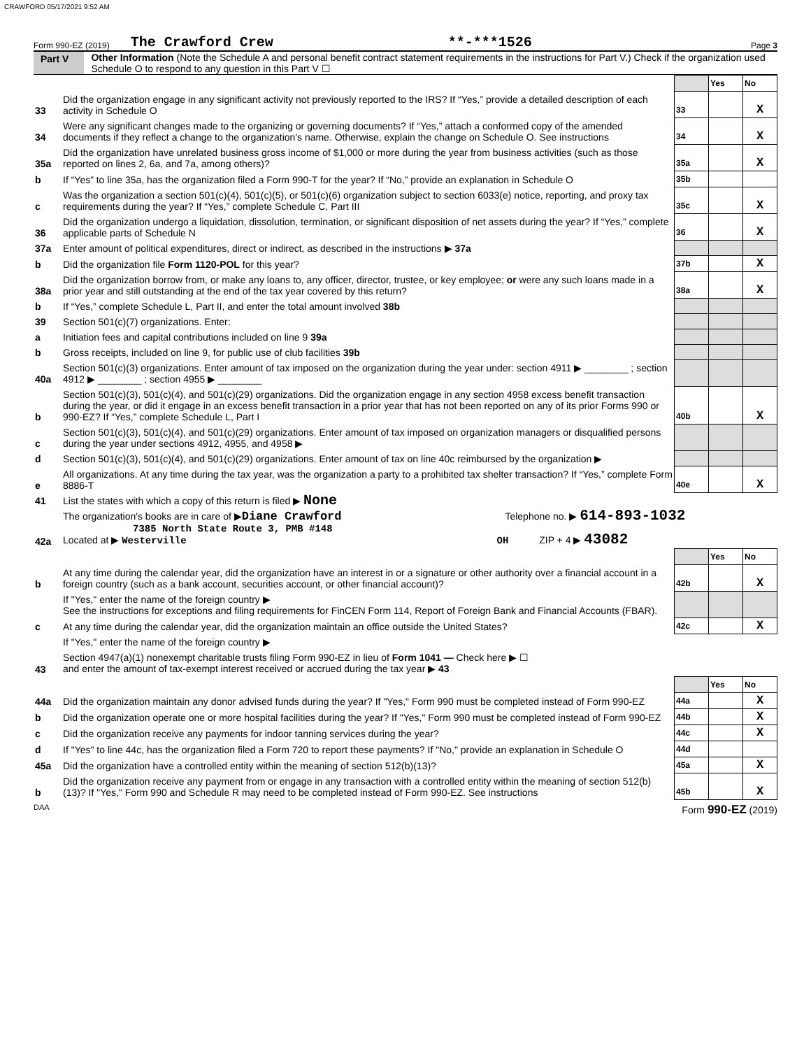CRAWFORD 05/17/2021 9:52 AM
Form 990-EZ (2019) The Crawford Crew **-***1526 Page 3
Part V Other Information (Note the Schedule A and personal benefit contract statement requirements in the instructions for Part V.) Check if the organization used Schedule O to respond to any question in this Part V ☐
| | | | Yes | No |
| 33 | Did the organization engage in any significant activity not previously reported to the IRS? If “Yes,” provide a detailed description of each activity in Schedule O | 33 | | X |
| 34 | Were any significant changes made to the organizing or governing documents? If “Yes,” attach a conformed copy of the amended documents if they reflect a change to the organization's name. Otherwise, explain the change on Schedule O. See instructions | 34 | | X |
| 35a | Did the organization have unrelated business gross income of $1,000 or more during the year from business activities (such as those reported on lines 2, 6a, and 7a, among others)? | 35a | | X |
| b | If “Yes” to line 35a, has the organization filed a Form 990-T for the year? If “No,” provide an explanation in Schedule O | 35b | | |
| c | Was the organization a section 501(c)(4), 501(c)(5), or 501(c)(6) organization subject to section 6033(e) notice, reporting, and proxy tax requirements during the year? If “Yes,” complete Schedule C, Part III | 35c | | X |
| 36 | Did the organization undergo a liquidation, dissolution, termination, or significant disposition of net assets during the year? If “Yes,” complete applicable parts of Schedule N | 36 | | X |
| 37a | Enter amount of political expenditures, direct or indirect, as described in the instructions ▶ 37a | | | |
| b | Did the organization file Form 1120-POL for this year? | 37b | | X |
| 38a | Did the organization borrow from, or make any loans to, any officer, director, trustee, or key employee; or were any such loans made in a prior year and still outstanding at the end of the tax year covered by this return? | 38a | | X |
| b | If “Yes,” complete Schedule L, Part II, and enter the total amount involved 38b | | | |
| 39 | Section 501(c)(7) organizations. Enter: | | | |
| a | Initiation fees and capital contributions included on line 9 39a | | | |
| b | Gross receipts, included on line 9, for public use of club facilities 39b | | | |
| 40a | Section 501(c)(3) organizations. Enter amount of tax imposed on the organization during the year under: section 4911 ▶ ________ ; section 4912 ▶ ________ ; section 4955 ▶ ________ | | | |
| b | Section 501(c)(3), 501(c)(4), and 501(c)(29) organizations. Did the organization engage in any section 4958 excess benefit transaction during the year, or did it engage in an excess benefit transaction in a prior year that has not been reported on any of its prior Forms 990 or 990-EZ? If “Yes,” complete Schedule L, Part I | 40b | | X |
| c | Section 501(c)(3), 501(c)(4), and 501(c)(29) organizations. Enter amount of tax imposed on organization managers or disqualified persons during the year under sections 4912, 4955, and 4958 ▶ | | | |
| d | Section 501(c)(3), 501(c)(4), and 501(c)(29) organizations. Enter amount of tax on line 40c reimbursed by the organization ▶ | | | |
| e | All organizations. At any time during the tax year, was the organization a party to a prohibited tax shelter transaction? If “Yes,” complete Form 8886-T | 40e | | X |
| 41 | List the states with which a copy of this return is filed ▶ None | | | |
| 42a | The organization's books are in care of ▶ Diane Crawford Telephone no. ▶ 614-893-1032 7385 North State Route 3, PMB #148 Located at ▶ Westerville OH ZIP + 4 ▶ 43082 | | | |
| | | | Yes | No |
| b | At any time during the calendar year, did the organization have an interest in or a signature or other authority over a financial account in a foreign country (such as a bank account, securities account, or other financial account)? | 42b | | X |
| | If "Yes," enter the name of the foreign country ▶ See the instructions for exceptions and filing requirements for FinCEN Form 114, Report of Foreign Bank and Financial Accounts (FBAR). | | | |
| c | At any time during the calendar year, did the organization maintain an office outside the United States? | 42c | | X |
| | If "Yes," enter the name of the foreign country ▶ | | | |
| 43 | Section 4947(a)(1) nonexempt charitable trusts filing Form 990-EZ in lieu of Form 1041 — Check here ▶ ☐ and enter the amount of tax-exempt interest received or accrued during the tax year ▶ 43 | | | |
| | | | Yes | No |
| 44a | Did the organization maintain any donor advised funds during the year? If "Yes," Form 990 must be completed instead of Form 990-EZ | 44a | | X |
| b | Did the organization operate one or more hospital facilities during the year? If "Yes," Form 990 must be completed instead of Form 990-EZ | 44b | | X |
| c | Did the organization receive any payments for indoor tanning services during the year? | 44c | | X |
| d | If "Yes" to line 44c, has the organization filed a Form 720 to report these payments? If "No," provide an explanation in Schedule O | 44d | | |
| 45a | Did the organization have a controlled entity within the meaning of section 512(b)(13)? | 45a | | X |
| b | Did the organization receive any payment from or engage in any transaction with a controlled entity within the meaning of section 512(b)(13)? If "Yes," Form 990 and Schedule R may need to be completed instead of Form 990-EZ. See instructions | 45b | | X |
DAA Form 990-EZ (2019)